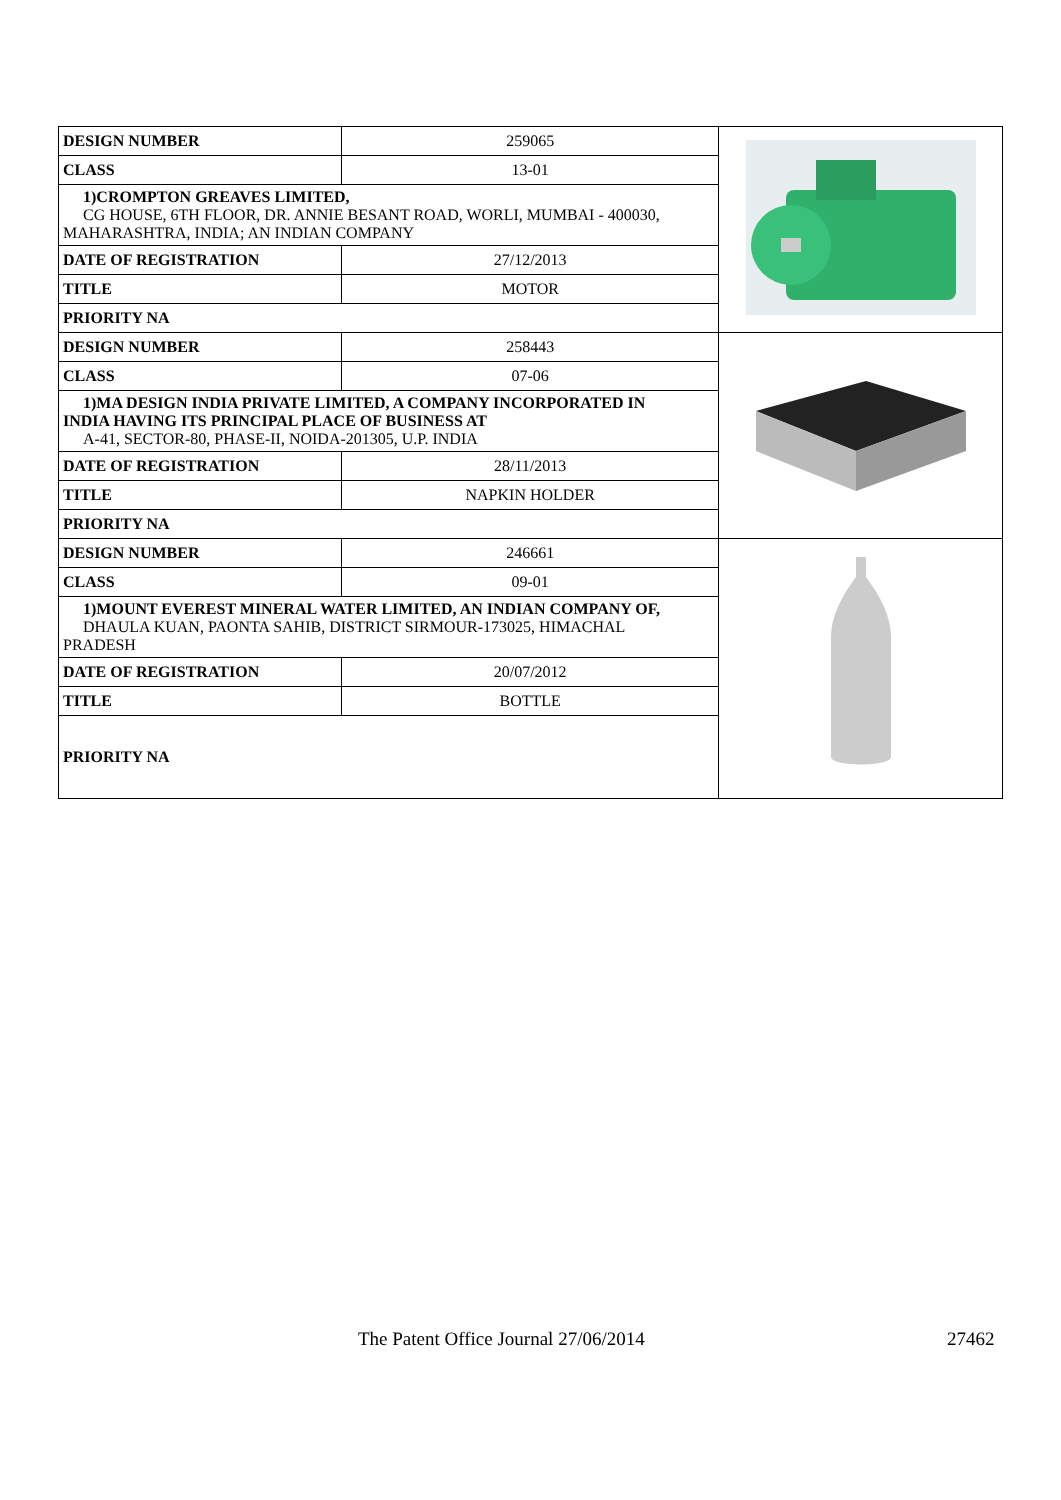| DESIGN NUMBER | 259065 | |
| CLASS | 13-01 | |
| 1)CROMPTON GREAVES LIMITED, CG HOUSE, 6TH FLOOR, DR. ANNIE BESANT ROAD, WORLI, MUMBAI - 400030, MAHARASHTRA, INDIA; AN INDIAN COMPANY | | |
| DATE OF REGISTRATION | 27/12/2013 | |
| TITLE | MOTOR | |
| PRIORITY NA | | |
| DESIGN NUMBER | 258443 | |
| CLASS | 07-06 | |
| 1)MA DESIGN INDIA PRIVATE LIMITED, A COMPANY INCORPORATED IN INDIA HAVING ITS PRINCIPAL PLACE OF BUSINESS AT A-41, SECTOR-80, PHASE-II, NOIDA-201305, U.P. INDIA | | |
| DATE OF REGISTRATION | 28/11/2013 | |
| TITLE | NAPKIN HOLDER | |
| PRIORITY NA | | |
| DESIGN NUMBER | 246661 | |
| CLASS | 09-01 | |
| 1)MOUNT EVEREST MINERAL WATER LIMITED, AN INDIAN COMPANY OF, DHAULA KUAN, PAONTA SAHIB, DISTRICT SIRMOUR-173025, HIMACHAL PRADESH | | |
| DATE OF REGISTRATION | 20/07/2012 | |
| TITLE | BOTTLE | |
| PRIORITY NA | | |
The Patent Office Journal 27/06/2014 27462